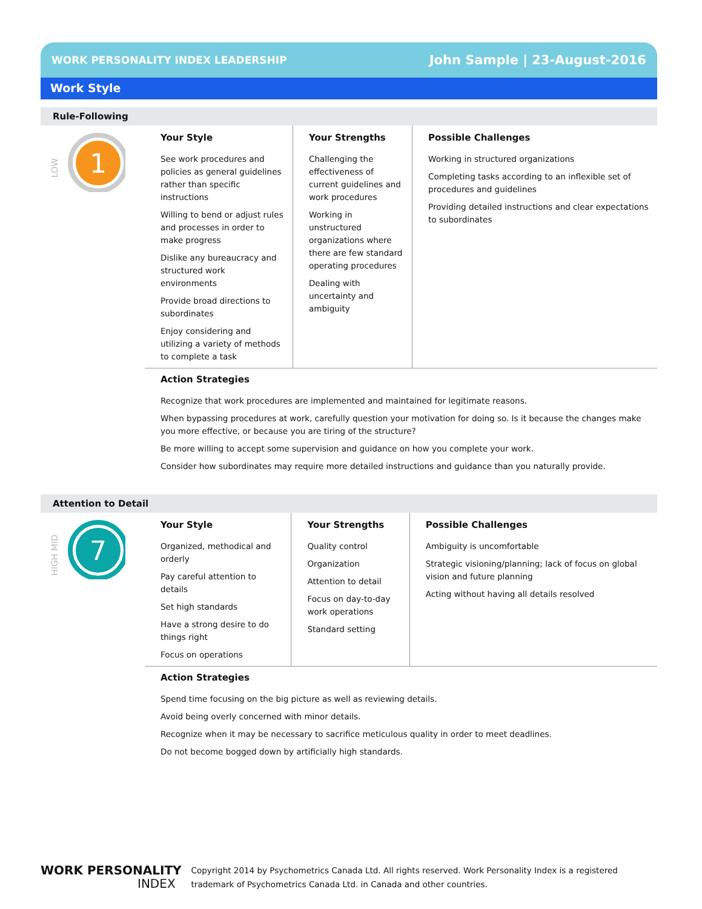WORK PERSONALITY INDEX LEADERSHIP John Sample | 23-August-2016
Work Style
Rule-Following
LOW
1
Your Style
See work procedures and policies as general guidelines rather than specific instructions
Willing to bend or adjust rules and processes in order to make progress
Dislike any bureaucracy and structured work environments
Provide broad directions to subordinates
Enjoy considering and utilizing a variety of methods to complete a task
Your Strengths
Challenging the effectiveness of current guidelines and work procedures
Working in unstructured organizations where there are few standard operating procedures
Dealing with uncertainty and ambiguity
Possible Challenges
Working in structured organizations
Completing tasks according to an inflexible set of procedures and guidelines
Providing detailed instructions and clear expectations to subordinates
Action Strategies
Recognize that work procedures are implemented and maintained for legitimate reasons.
When bypassing procedures at work, carefully question your motivation for doing so. Is it because the changes make you more effective, or because you are tiring of the structure?
Be more willing to accept some supervision and guidance on how you complete your work.
Consider how subordinates may require more detailed instructions and guidance than you naturally provide.
Attention to Detail
HIGH MID
7
Your Style
Organized, methodical and orderly
Pay careful attention to details
Set high standards
Have a strong desire to do things right
Focus on operations
Your Strengths
Quality control
Organization
Attention to detail
Focus on day-to-day work operations
Standard setting
Possible Challenges
Ambiguity is uncomfortable
Strategic visioning/planning; lack of focus on global vision and future planning
Acting without having all details resolved
Action Strategies
Spend time focusing on the big picture as well as reviewing details.
Avoid being overly concerned with minor details.
Recognize when it may be necessary to sacrifice meticulous quality in order to meet deadlines.
Do not become bogged down by artificially high standards.
WORK PERSONALITY
INDEX
Copyright 2014 by Psychometrics Canada Ltd. All rights reserved. Work Personality Index is a registered
trademark of Psychometrics Canada Ltd. in Canada and other countries.